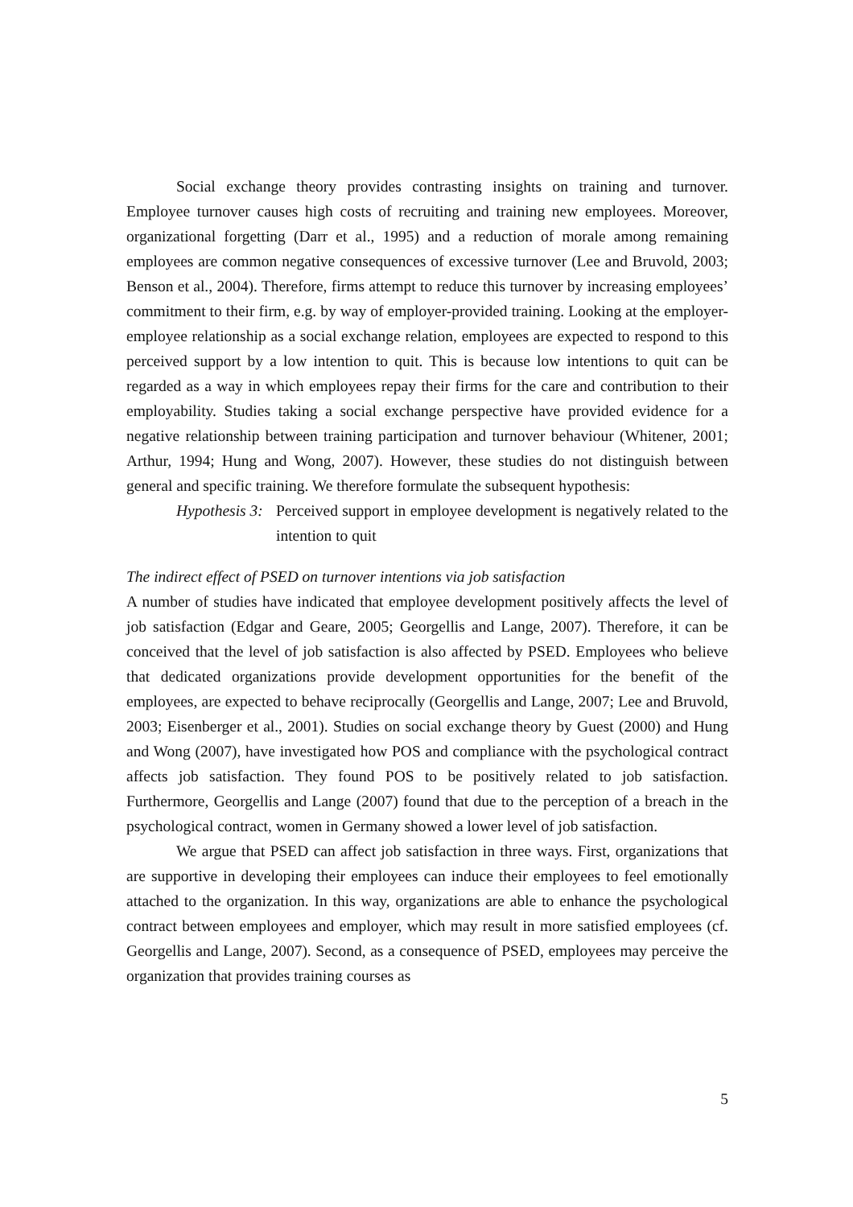Social exchange theory provides contrasting insights on training and turnover. Employee turnover causes high costs of recruiting and training new employees. Moreover, organizational forgetting (Darr et al., 1995) and a reduction of morale among remaining employees are common negative consequences of excessive turnover (Lee and Bruvold, 2003; Benson et al., 2004). Therefore, firms attempt to reduce this turnover by increasing employees’ commitment to their firm, e.g. by way of employer-provided training. Looking at the employer-employee relationship as a social exchange relation, employees are expected to respond to this perceived support by a low intention to quit. This is because low intentions to quit can be regarded as a way in which employees repay their firms for the care and contribution to their employability. Studies taking a social exchange perspective have provided evidence for a negative relationship between training participation and turnover behaviour (Whitener, 2001; Arthur, 1994; Hung and Wong, 2007). However, these studies do not distinguish between general and specific training. We therefore formulate the subsequent hypothesis:
Hypothesis 3:
Perceived support in employee development is negatively related to the intention to quit
The indirect effect of PSED on turnover intentions via job satisfaction
A number of studies have indicated that employee development positively affects the level of job satisfaction (Edgar and Geare, 2005; Georgellis and Lange, 2007). Therefore, it can be conceived that the level of job satisfaction is also affected by PSED. Employees who believe that dedicated organizations provide development opportunities for the benefit of the employees, are expected to behave reciprocally (Georgellis and Lange, 2007; Lee and Bruvold, 2003; Eisenberger et al., 2001). Studies on social exchange theory by Guest (2000) and Hung and Wong (2007), have investigated how POS and compliance with the psychological contract affects job satisfaction. They found POS to be positively related to job satisfaction. Furthermore, Georgellis and Lange (2007) found that due to the perception of a breach in the psychological contract, women in Germany showed a lower level of job satisfaction.
We argue that PSED can affect job satisfaction in three ways. First, organizations that are supportive in developing their employees can induce their employees to feel emotionally attached to the organization. In this way, organizations are able to enhance the psychological contract between employees and employer, which may result in more satisfied employees (cf. Georgellis and Lange, 2007). Second, as a consequence of PSED, employees may perceive the organization that provides training courses as
5